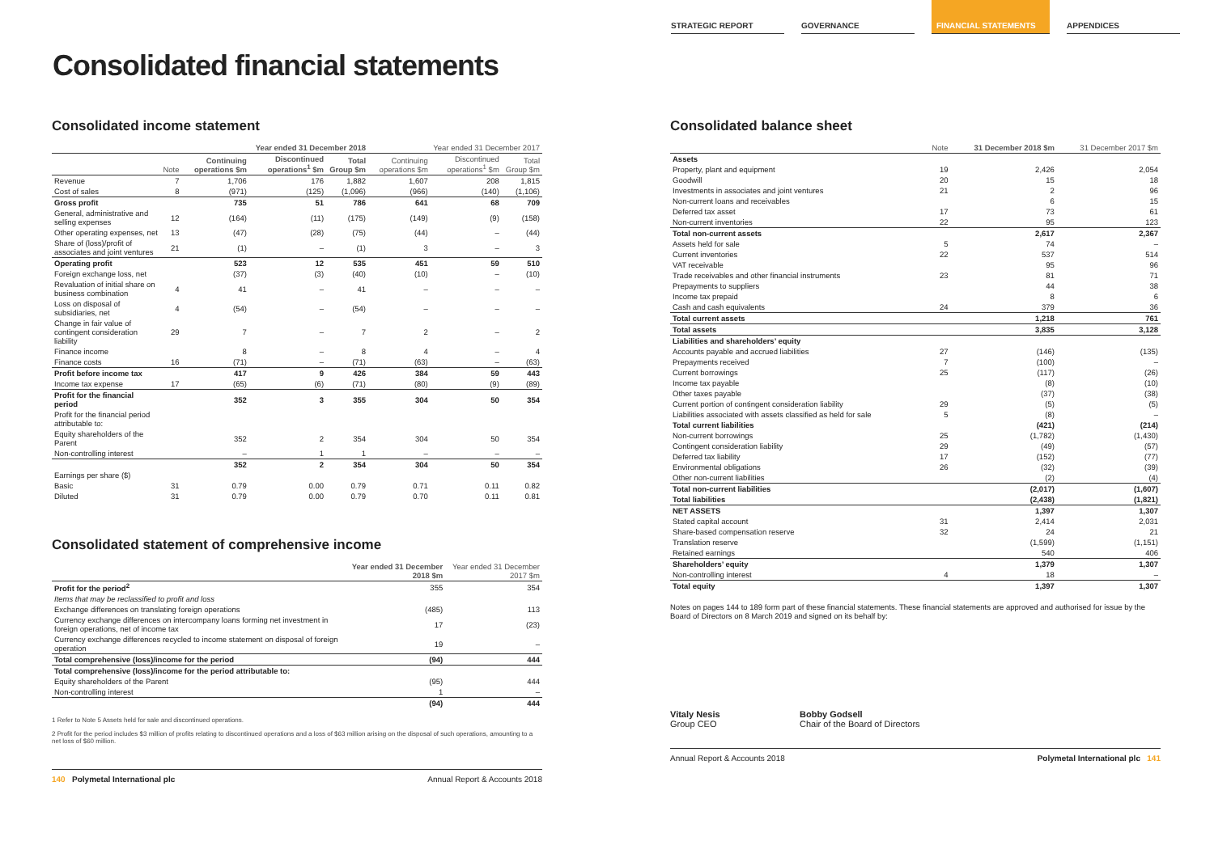STRATEGIC REPORT GOVERNANCE FINANCIAL STATEMENTS APPENDICES
Consolidated financial statements
Consolidated income statement
| | | Year ended 31 December 2018 | | | Year ended 31 December 2017 | | |
| --- | --- | --- | --- | --- | --- | --- | --- |
| | Note | Continuing operations $m | Discontinued operations<sup>1</sup> $m | Total Group $m | Continuing operations $m | Discontinued operations<sup>1</sup> $m | Total Group $m |
| Revenue | 7 | 1,706 | 176 | 1,882 | 1,607 | 208 | 1,815 |
| Cost of sales | 8 | (971) | (125) | (1,096) | (966) | (140) | (1,106) |
| Gross profit | | 735 | 51 | 786 | 641 | 68 | 709 |
| General, administrative and selling expenses | 12 | (164) | (11) | (175) | (149) | (9) | (158) |
| Other operating expenses, net | 13 | (47) | (28) | (75) | (44) | – | (44) |
| Share of (loss)/profit of associates and joint ventures | 21 | (1) | – | (1) | 3 | – | 3 |
| Operating profit | | 523 | 12 | 535 | 451 | 59 | 510 |
| Foreign exchange loss, net | | (37) | (3) | (40) | (10) | – | (10) |
| Revaluation of initial share on business combination | 4 | 41 | – | 41 | – | – | – |
| Loss on disposal of subsidiaries, net | 4 | (54) | – | (54) | – | – | – |
| Change in fair value of contingent consideration liability | 29 | 7 | – | 7 | 2 | – | 2 |
| Finance income | | 8 | – | 8 | 4 | – | 4 |
| Finance costs | 16 | (71) | – | (71) | (63) | – | (63) |
| Profit before income tax | | 417 | 9 | 426 | 384 | 59 | 443 |
| Income tax expense | 17 | (65) | (6) | (71) | (80) | (9) | (89) |
| Profit for the financial period | | 352 | 3 | 355 | 304 | 50 | 354 |
| Profit for the financial period attributable to: | | | | | | | |
| Equity shareholders of the Parent | | 352 | 2 | 354 | 304 | 50 | 354 |
| Non-controlling interest | | – | 1 | 1 | – | – | – |
| | | 352 | 2 | 354 | 304 | 50 | 354 |
| Earnings per share ($) | | | | | | | |
| Basic | 31 | 0.79 | 0.00 | 0.79 | 0.71 | 0.11 | 0.82 |
| Diluted | 31 | 0.79 | 0.00 | 0.79 | 0.70 | 0.11 | 0.81 |
Consolidated statement of comprehensive income
| | Year ended 31 December 2018 $m | Year ended 31 December 2017 $m |
| --- | --- | --- |
| Profit for the period<sup>2</sup> | 355 | 354 |
| Items that may be reclassified to profit and loss | | |
| Exchange differences on translating foreign operations | (485) | 113 |
| Currency exchange differences on intercompany loans forming net investment in foreign operations, net of income tax | 17 | (23) |
| Currency exchange differences recycled to income statement on disposal of foreign operation | 19 | – |
| Total comprehensive (loss)/income for the period | (94) | 444 |
| Total comprehensive (loss)/income for the period attributable to: | | |
| Equity shareholders of the Parent | (95) | 444 |
| Non-controlling interest | 1 | – |
| | (94) | 444 |
1 Refer to Note 5 Assets held for sale and discontinued operations.
2 Profit for the period includes $3 million of profits relating to discontinued operations and a loss of $63 million arising on the disposal of such operations, amounting to a net loss of $60 million.
140 Polymetal International plc Annual Report & Accounts 2018
Consolidated balance sheet
| | Note | 31 December 2018 $m | 31 December 2017 $m |
| --- | --- | --- | --- |
| Assets | | | |
| Property, plant and equipment | 19 | 2,426 | 2,054 |
| Goodwill | 20 | 15 | 18 |
| Investments in associates and joint ventures | 21 | 2 | 96 |
| Non-current loans and receivables | | 6 | 15 |
| Deferred tax asset | 17 | 73 | 61 |
| Non-current inventories | 22 | 95 | 123 |
| Total non-current assets | | 2,617 | 2,367 |
| Assets held for sale | 5 | 74 | – |
| Current inventories | 22 | 537 | 514 |
| VAT receivable | | 95 | 96 |
| Trade receivables and other financial instruments | 23 | 81 | 71 |
| Prepayments to suppliers | | 44 | 38 |
| Income tax prepaid | | 8 | 6 |
| Cash and cash equivalents | 24 | 379 | 36 |
| Total current assets | | 1,218 | 761 |
| Total assets | | 3,835 | 3,128 |
| Liabilities and shareholders’ equity | | | |
| Accounts payable and accrued liabilities | 27 | (146) | (135) |
| Prepayments received | 7 | (100) | – |
| Current borrowings | 25 | (117) | (26) |
| Income tax payable | | (8) | (10) |
| Other taxes payable | | (37) | (38) |
| Current portion of contingent consideration liability | 29 | (5) | (5) |
| Liabilities associated with assets classified as held for sale | 5 | (8) | – |
| Total current liabilities | | (421) | (214) |
| Non-current borrowings | 25 | (1,782) | (1,430) |
| Contingent consideration liability | 29 | (49) | (57) |
| Deferred tax liability | 17 | (152) | (77) |
| Environmental obligations | 26 | (32) | (39) |
| Other non-current liabilities | | (2) | (4) |
| Total non-current liabilities | | (2,017) | (1,607) |
| Total liabilities | | (2,438) | (1,821) |
| NET ASSETS | | 1,397 | 1,307 |
| Stated capital account | 31 | 2,414 | 2,031 |
| Share-based compensation reserve | 32 | 24 | 21 |
| Translation reserve | | (1,599) | (1,151) |
| Retained earnings | | 540 | 406 |
| Shareholders’ equity | | 1,379 | 1,307 |
| Non-controlling interest | 4 | 18 | – |
| Total equity | | 1,397 | 1,307 |
Notes on pages 144 to 189 form part of these financial statements. These financial statements are approved and authorised for issue by the Board of Directors on 8 March 2019 and signed on its behalf by:
Vitaly Nesis
Group CEO
Bobby Godsell
Chair of the Board of Directors
Annual Report & Accounts 2018 Polymetal International plc 141